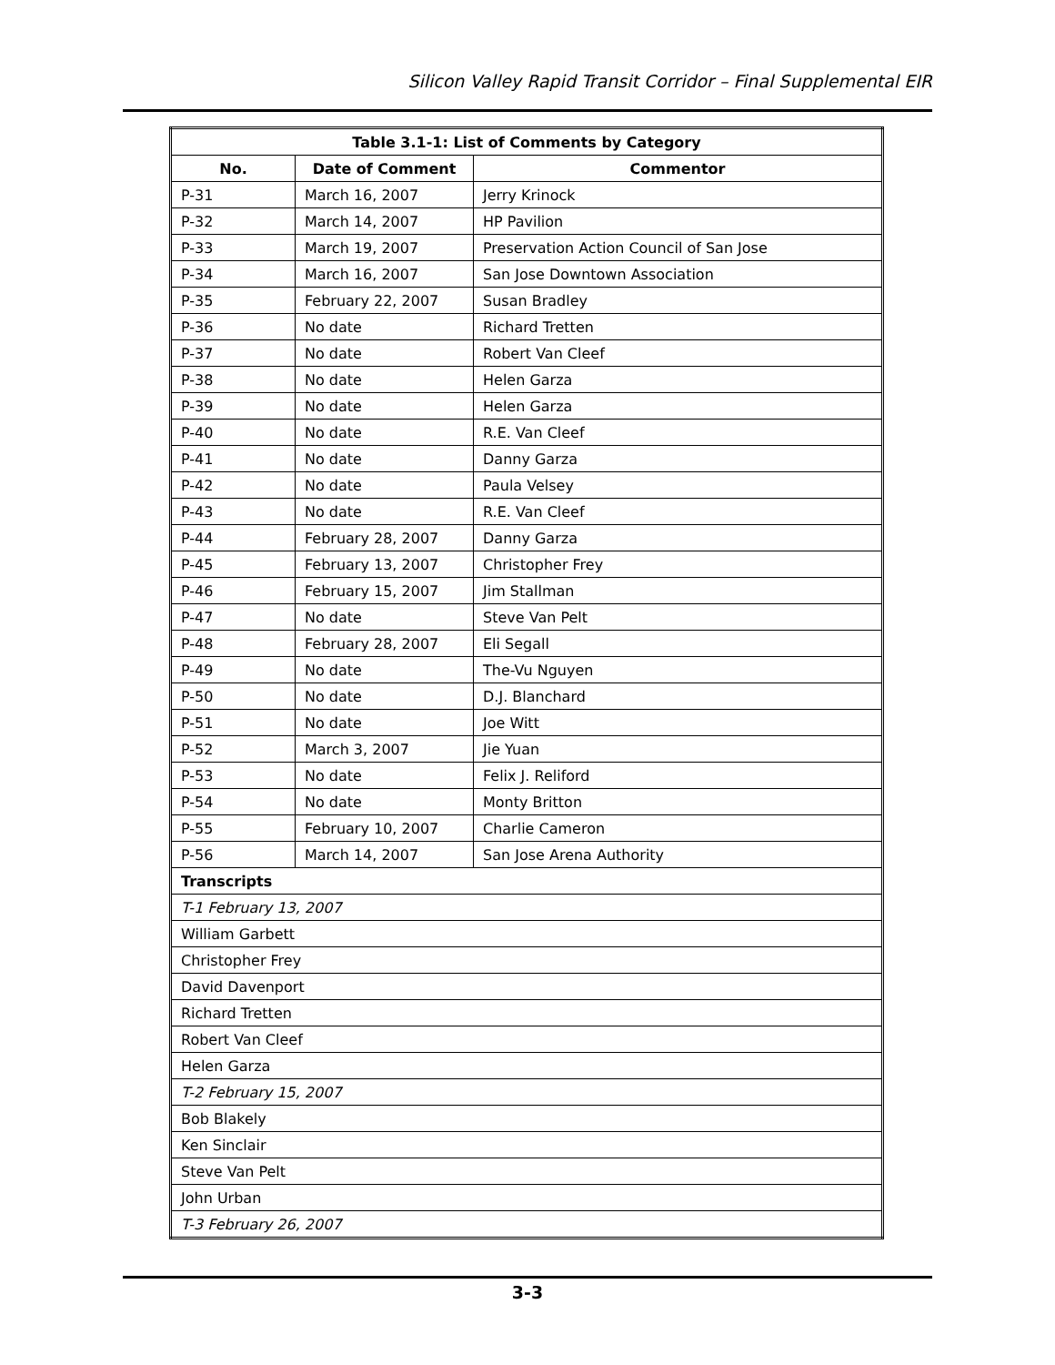Silicon Valley Rapid Transit Corridor – Final Supplemental EIR
| Table 3.1-1: List of Comments by Category | | |
| --- | --- | --- |
| No. | Date of Comment | Commentor |
| P-31 | March 16, 2007 | Jerry Krinock |
| P-32 | March 14, 2007 | HP Pavilion |
| P-33 | March 19, 2007 | Preservation Action Council of San Jose |
| P-34 | March 16, 2007 | San Jose Downtown Association |
| P-35 | February 22, 2007 | Susan Bradley |
| P-36 | No date | Richard Tretten |
| P-37 | No date | Robert Van Cleef |
| P-38 | No date | Helen Garza |
| P-39 | No date | Helen Garza |
| P-40 | No date | R.E. Van Cleef |
| P-41 | No date | Danny Garza |
| P-42 | No date | Paula Velsey |
| P-43 | No date | R.E. Van Cleef |
| P-44 | February 28, 2007 | Danny Garza |
| P-45 | February 13, 2007 | Christopher Frey |
| P-46 | February 15, 2007 | Jim Stallman |
| P-47 | No date | Steve Van Pelt |
| P-48 | February 28, 2007 | Eli Segall |
| P-49 | No date | The-Vu Nguyen |
| P-50 | No date | D.J. Blanchard |
| P-51 | No date | Joe Witt |
| P-52 | March 3, 2007 | Jie Yuan |
| P-53 | No date | Felix J. Reliford |
| P-54 | No date | Monty Britton |
| P-55 | February 10, 2007 | Charlie Cameron |
| P-56 | March 14, 2007 | San Jose Arena Authority |
| Transcripts | | |
| T-1 February 13, 2007 | | |
| William Garbett | | |
| Christopher Frey | | |
| David Davenport | | |
| Richard Tretten | | |
| Robert Van Cleef | | |
| Helen Garza | | |
| T-2 February 15, 2007 | | |
| Bob Blakely | | |
| Ken Sinclair | | |
| Steve Van Pelt | | |
| John Urban | | |
| T-3 February 26, 2007 | | |
3-3